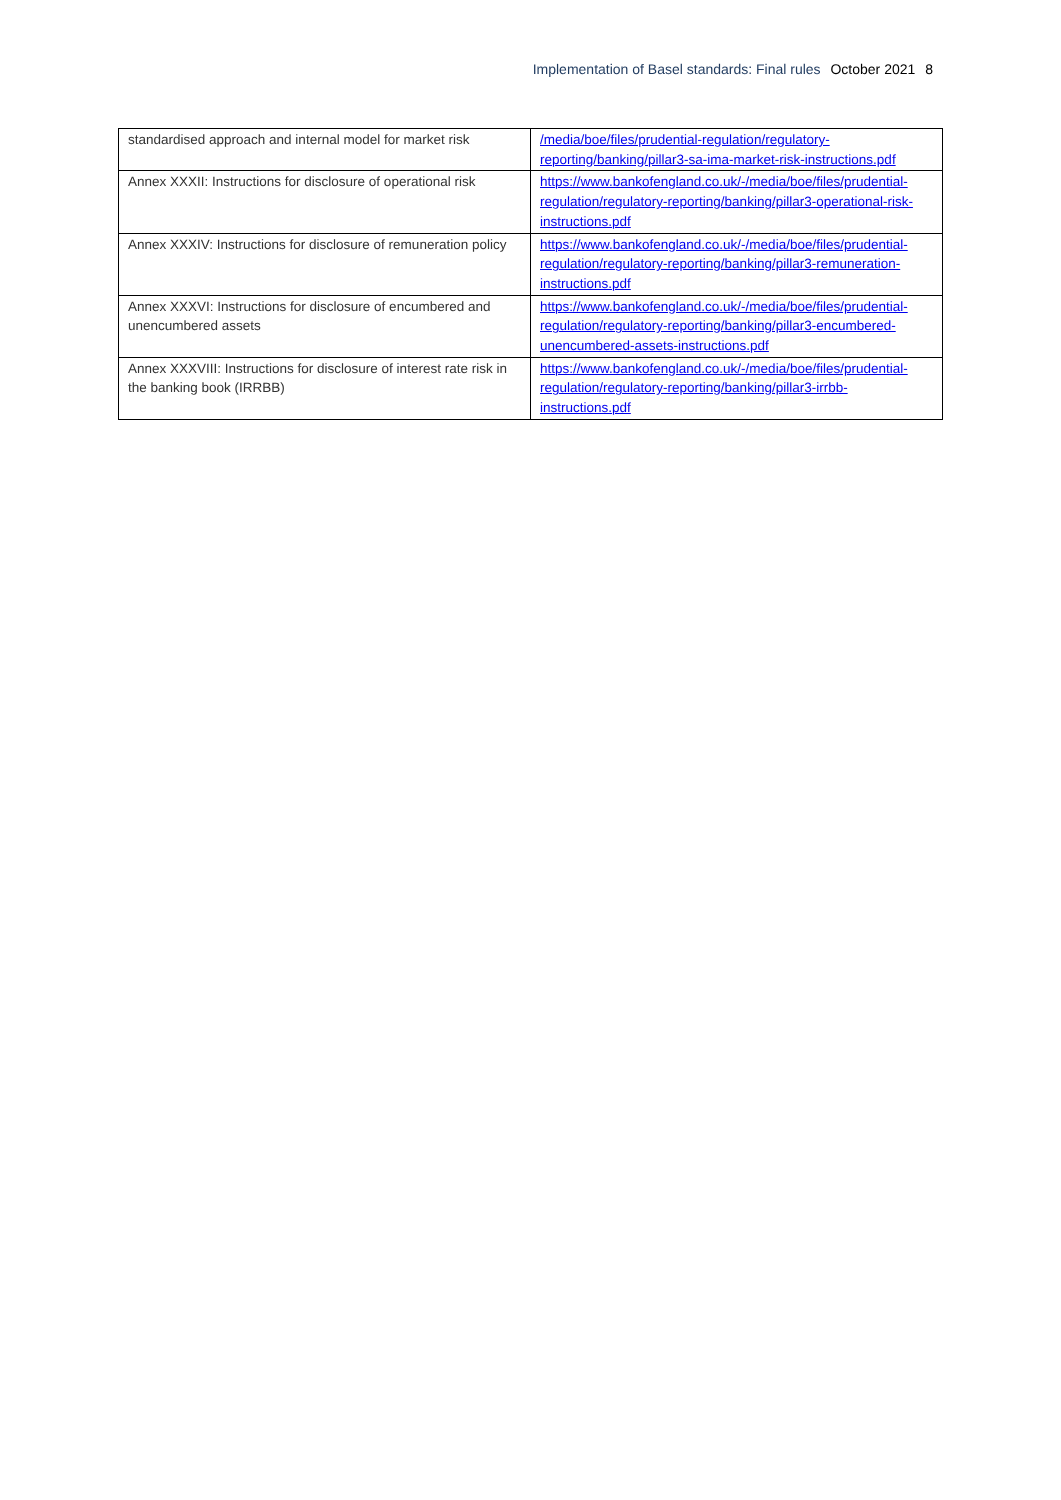Implementation of Basel standards: Final rules October 2021 8
| standardised approach and internal model for market risk | /media/boe/files/prudential-regulation/regulatory-reporting/banking/pillar3-sa-ima-market-risk-instructions.pdf |
| Annex XXXII: Instructions for disclosure of operational risk | https://www.bankofengland.co.uk/-/media/boe/files/prudential-regulation/regulatory-reporting/banking/pillar3-operational-risk-instructions.pdf |
| Annex XXXIV: Instructions for disclosure of remuneration policy | https://www.bankofengland.co.uk/-/media/boe/files/prudential-regulation/regulatory-reporting/banking/pillar3-remuneration-instructions.pdf |
| Annex XXXVI: Instructions for disclosure of encumbered and unencumbered assets | https://www.bankofengland.co.uk/-/media/boe/files/prudential-regulation/regulatory-reporting/banking/pillar3-encumbered-unencumbered-assets-instructions.pdf |
| Annex XXXVIII: Instructions for disclosure of interest rate risk in the banking book (IRRBB) | https://www.bankofengland.co.uk/-/media/boe/files/prudential-regulation/regulatory-reporting/banking/pillar3-irrbb-instructions.pdf |